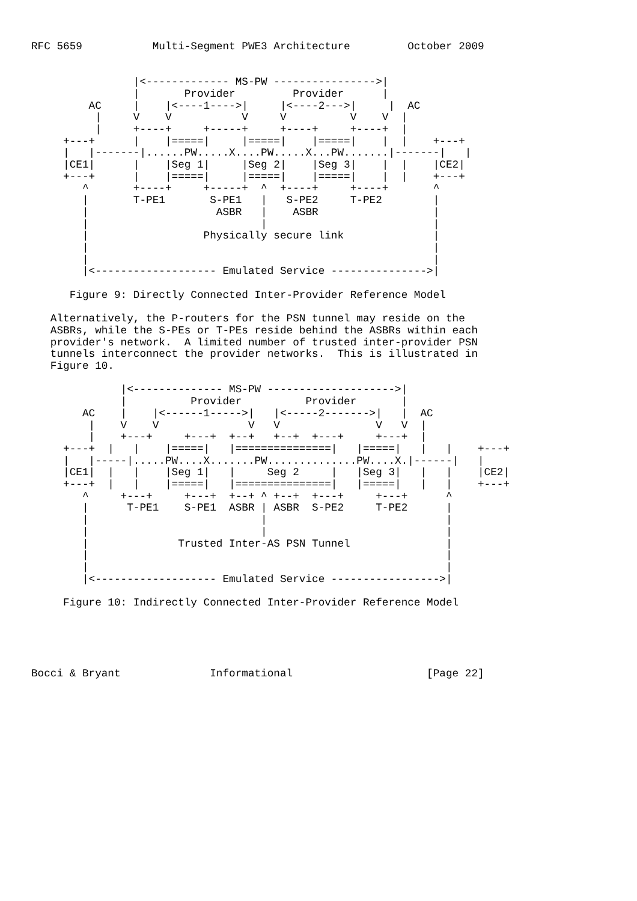RFC 5659           Multi-Segment PWE3 Architecture         October 2009


                |<------------- MS-PW ---------------->|
                |       Provider         Provider      |
         AC     |    |<----1---->|     |<----2--->|     |  AC
          |     V    V           V     V          V    V  |
          |     +----+     +-----+     +----+     +----+  |
     +---+      |    |=====|     |=====|    |=====|    |  |    +---+
     |   |-------|......PW.....X....PW.....X...PW.......|-------|   |
     |CE1|      |    |Seg 1|     |Seg 2|    |Seg 3|    |  |    |CE2|
     +---+      |    |=====|     |=====|    |=====|    |  |    +---+
        ^       +----+     +-----+  ^  +----+     +----+       ^
        |       T-PE1       S-PE1   |   S-PE2     T-PE2        |
        |                    ASBR   |    ASBR                  |
        |                           |                          |
        |                  Physically secure link              |
        |                                                      |
        |                                                      |
        |<------------------- Emulated Service --------------->|

      Figure 9: Directly Connected Inter-Provider Reference Model

   Alternatively, the P-routers for the PSN tunnel may reside on the
   ASBRs, while the S-PEs or T-PEs reside behind the ASBRs within each
   provider's network.  A limited number of trusted inter-provider PSN
   tunnels interconnect the provider networks.  This is illustrated in
   Figure 10.

              |<-------------- MS-PW -------------------->|
              |          Provider          Provider       |
        AC    |    |<------1----->|   |<-----2------->|   |  AC
         |    V    V              V   V               V   V  |
         |    +---+     +---+  +--+   +--+  +---+     +---+  |
     +---+  |   |    |=====|   |===============|   |=====|   |   |    +---+
     |   |-----|.....PW....X.......PW..............PW....X.|------|   |
     |CE1|  |   |    |Seg 1|   |     Seg 2     |   |Seg 3|   |   |    |CE2|
     +---+  |   |    |=====|   |===============|   |=====|   |   |    +---+
        ^     +---+     +---+  +--+ ^ +--+  +---+     +---+      ^
        |      T-PE1    S-PE1  ASBR | ASBR  S-PE2     T-PE2      |
        |                           |                            |
        |                           |                            |
        |              Trusted Inter-AS PSN Tunnel               |
        |                                                        |
        |                                                        |
        |<------------------- Emulated Service ----------------->|

     Figure 10: Indirectly Connected Inter-Provider Reference Model





Bocci & Bryant              Informational                     [Page 22]